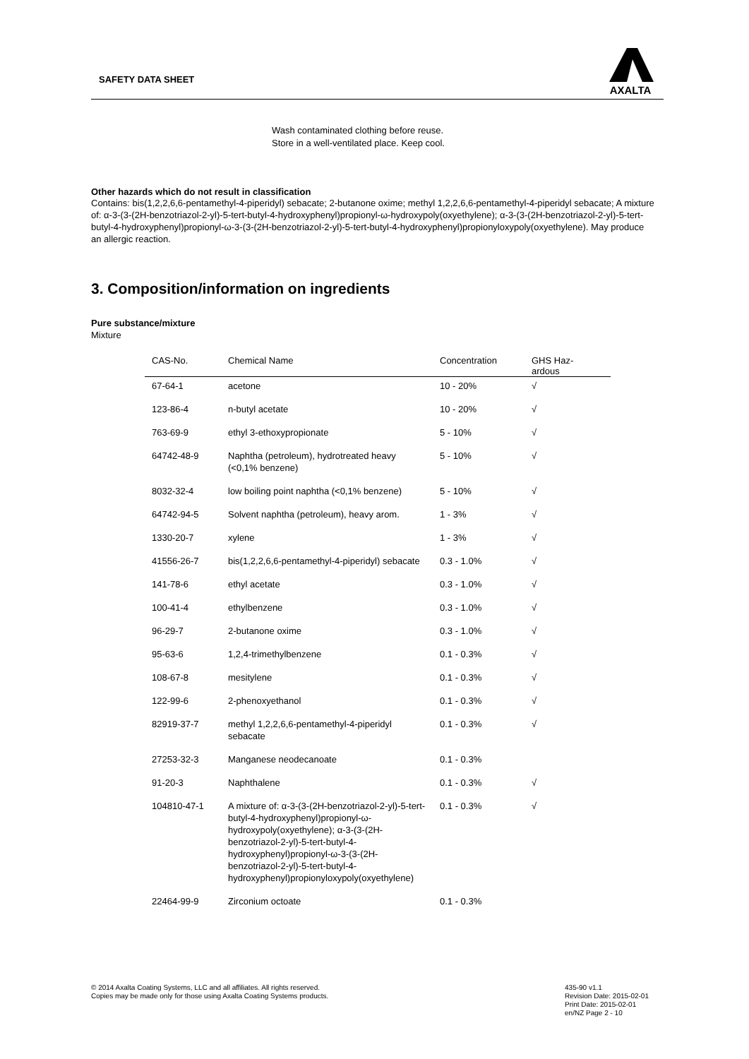SAFETY DATA SHEET
AXALTA
Wash contaminated clothing before reuse.
Store in a well-ventilated place. Keep cool.
Other hazards which do not result in classification
Contains: bis(1,2,2,6,6-pentamethyl-4-piperidyl) sebacate; 2-butanone oxime; methyl 1,2,2,6,6-pentamethyl-4-piperidyl sebacate; A mixture of: α-3-(3-(2H-benzotriazol-2-yl)-5-tert-butyl-4-hydroxyphenyl)propionyl-ω-hydroxypoly(oxyethylene); α-3-(3-(2H-benzotriazol-2-yl)-5-tert-butyl-4-hydroxyphenyl)propionyl-ω-3-(3-(2H-benzotriazol-2-yl)-5-tert-butyl-4-hydroxyphenyl)propionyloxypoly(oxyethylene). May produce an allergic reaction.
3. Composition/information on ingredients
Pure substance/mixture
Mixture
| CAS-No. | Chemical Name | Concentration | GHS Haz- ardous |
| --- | --- | --- | --- |
| 67-64-1 | acetone | 10 - 20% | √ |
| 123-86-4 | n-butyl acetate | 10 - 20% | √ |
| 763-69-9 | ethyl 3-ethoxypropionate | 5 - 10% | √ |
| 64742-48-9 | Naphtha (petroleum), hydrotreated heavy (<0,1% benzene) | 5 - 10% | √ |
| 8032-32-4 | low boiling point naphtha (<0,1% benzene) | 5 - 10% | √ |
| 64742-94-5 | Solvent naphtha (petroleum), heavy arom. | 1 - 3% | √ |
| 1330-20-7 | xylene | 1 - 3% | √ |
| 41556-26-7 | bis(1,2,2,6,6-pentamethyl-4-piperidyl) sebacate | 0.3 - 1.0% | √ |
| 141-78-6 | ethyl acetate | 0.3 - 1.0% | √ |
| 100-41-4 | ethylbenzene | 0.3 - 1.0% | √ |
| 96-29-7 | 2-butanone oxime | 0.3 - 1.0% | √ |
| 95-63-6 | 1,2,4-trimethylbenzene | 0.1 - 0.3% | √ |
| 108-67-8 | mesitylene | 0.1 - 0.3% | √ |
| 122-99-6 | 2-phenoxyethanol | 0.1 - 0.3% | √ |
| 82919-37-7 | methyl 1,2,2,6,6-pentamethyl-4-piperidyl sebacate | 0.1 - 0.3% | √ |
| 27253-32-3 | Manganese neodecanoate | 0.1 - 0.3% | |
| 91-20-3 | Naphthalene | 0.1 - 0.3% | √ |
| 104810-47-1 | A mixture of: α-3-(3-(2H-benzotriazol-2-yl)-5-tert-butyl-4-hydroxyphenyl)propionyl-ω-hydroxypoly(oxyethylene); α-3-(3-(2H-benzotriazol-2-yl)-5-tert-butyl-4-hydroxyphenyl)propionyl-ω-3-(3-(2H-benzotriazol-2-yl)-5-tert-butyl-4-hydroxyphenyl)propionyloxypoly(oxyethylene) | 0.1 - 0.3% | √ |
| 22464-99-9 | Zirconium octoate | 0.1 - 0.3% | |
© 2014 Axalta Coating Systems, LLC and all affiliates. All rights reserved.
Copies may be made only for those using Axalta Coating Systems products.
435-90 v1.1
Revision Date: 2015-02-01
Print Date: 2015-02-01
en/NZ Page 2 - 10